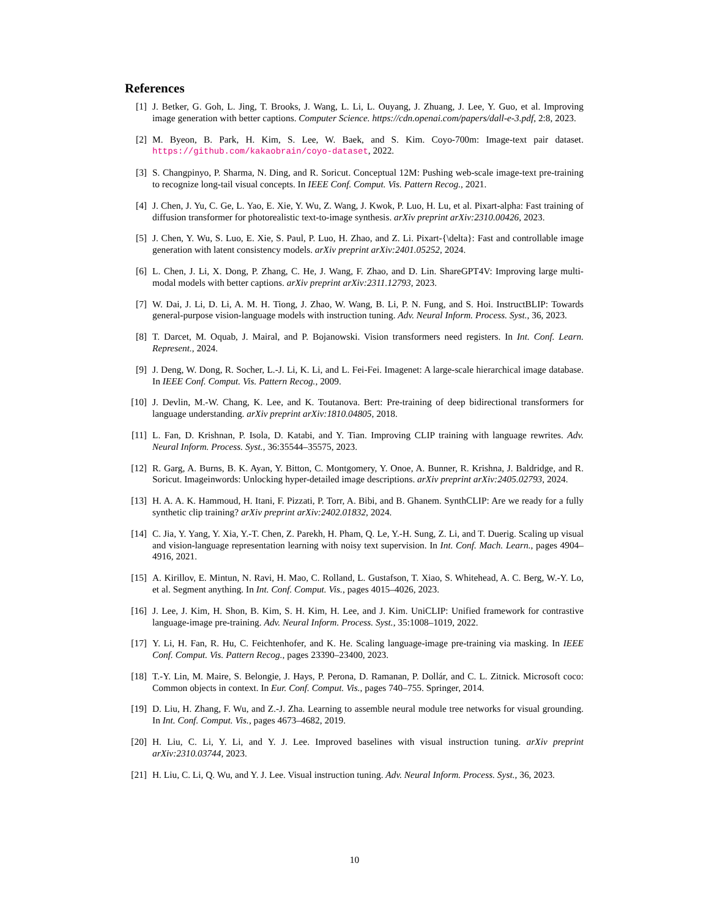References
[1] J. Betker, G. Goh, L. Jing, T. Brooks, J. Wang, L. Li, L. Ouyang, J. Zhuang, J. Lee, Y. Guo, et al. Improving image generation with better captions. Computer Science. https://cdn.openai.com/papers/dall-e-3.pdf, 2:8, 2023.
[2] M. Byeon, B. Park, H. Kim, S. Lee, W. Baek, and S. Kim. Coyo-700m: Image-text pair dataset. https://github.com/kakaobrain/coyo-dataset, 2022.
[3] S. Changpinyo, P. Sharma, N. Ding, and R. Soricut. Conceptual 12M: Pushing web-scale image-text pre-training to recognize long-tail visual concepts. In IEEE Conf. Comput. Vis. Pattern Recog., 2021.
[4] J. Chen, J. Yu, C. Ge, L. Yao, E. Xie, Y. Wu, Z. Wang, J. Kwok, P. Luo, H. Lu, et al. Pixart-alpha: Fast training of diffusion transformer for photorealistic text-to-image synthesis. arXiv preprint arXiv:2310.00426, 2023.
[5] J. Chen, Y. Wu, S. Luo, E. Xie, S. Paul, P. Luo, H. Zhao, and Z. Li. Pixart-{\delta}: Fast and controllable image generation with latent consistency models. arXiv preprint arXiv:2401.05252, 2024.
[6] L. Chen, J. Li, X. Dong, P. Zhang, C. He, J. Wang, F. Zhao, and D. Lin. ShareGPT4V: Improving large multi-modal models with better captions. arXiv preprint arXiv:2311.12793, 2023.
[7] W. Dai, J. Li, D. Li, A. M. H. Tiong, J. Zhao, W. Wang, B. Li, P. N. Fung, and S. Hoi. InstructBLIP: Towards general-purpose vision-language models with instruction tuning. Adv. Neural Inform. Process. Syst., 36, 2023.
[8] T. Darcet, M. Oquab, J. Mairal, and P. Bojanowski. Vision transformers need registers. In Int. Conf. Learn. Represent., 2024.
[9] J. Deng, W. Dong, R. Socher, L.-J. Li, K. Li, and L. Fei-Fei. Imagenet: A large-scale hierarchical image database. In IEEE Conf. Comput. Vis. Pattern Recog., 2009.
[10] J. Devlin, M.-W. Chang, K. Lee, and K. Toutanova. Bert: Pre-training of deep bidirectional transformers for language understanding. arXiv preprint arXiv:1810.04805, 2018.
[11] L. Fan, D. Krishnan, P. Isola, D. Katabi, and Y. Tian. Improving CLIP training with language rewrites. Adv. Neural Inform. Process. Syst., 36:35544–35575, 2023.
[12] R. Garg, A. Burns, B. K. Ayan, Y. Bitton, C. Montgomery, Y. Onoe, A. Bunner, R. Krishna, J. Baldridge, and R. Soricut. Imageinwords: Unlocking hyper-detailed image descriptions. arXiv preprint arXiv:2405.02793, 2024.
[13] H. A. A. K. Hammoud, H. Itani, F. Pizzati, P. Torr, A. Bibi, and B. Ghanem. SynthCLIP: Are we ready for a fully synthetic clip training? arXiv preprint arXiv:2402.01832, 2024.
[14] C. Jia, Y. Yang, Y. Xia, Y.-T. Chen, Z. Parekh, H. Pham, Q. Le, Y.-H. Sung, Z. Li, and T. Duerig. Scaling up visual and vision-language representation learning with noisy text supervision. In Int. Conf. Mach. Learn., pages 4904–4916, 2021.
[15] A. Kirillov, E. Mintun, N. Ravi, H. Mao, C. Rolland, L. Gustafson, T. Xiao, S. Whitehead, A. C. Berg, W.-Y. Lo, et al. Segment anything. In Int. Conf. Comput. Vis., pages 4015–4026, 2023.
[16] J. Lee, J. Kim, H. Shon, B. Kim, S. H. Kim, H. Lee, and J. Kim. UniCLIP: Unified framework for contrastive language-image pre-training. Adv. Neural Inform. Process. Syst., 35:1008–1019, 2022.
[17] Y. Li, H. Fan, R. Hu, C. Feichtenhofer, and K. He. Scaling language-image pre-training via masking. In IEEE Conf. Comput. Vis. Pattern Recog., pages 23390–23400, 2023.
[18] T.-Y. Lin, M. Maire, S. Belongie, J. Hays, P. Perona, D. Ramanan, P. Dollár, and C. L. Zitnick. Microsoft coco: Common objects in context. In Eur. Conf. Comput. Vis., pages 740–755. Springer, 2014.
[19] D. Liu, H. Zhang, F. Wu, and Z.-J. Zha. Learning to assemble neural module tree networks for visual grounding. In Int. Conf. Comput. Vis., pages 4673–4682, 2019.
[20] H. Liu, C. Li, Y. Li, and Y. J. Lee. Improved baselines with visual instruction tuning. arXiv preprint arXiv:2310.03744, 2023.
[21] H. Liu, C. Li, Q. Wu, and Y. J. Lee. Visual instruction tuning. Adv. Neural Inform. Process. Syst., 36, 2023.
10